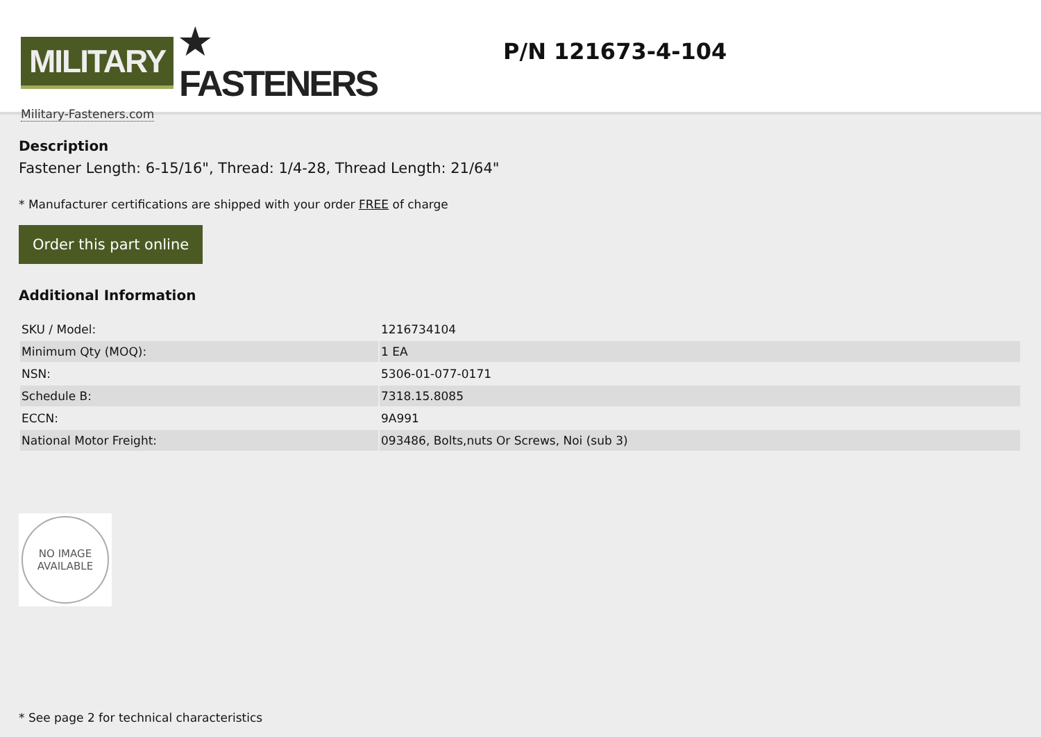MILITARY ★ FASTENERS
Military-Fasteners.com
P/N 121673-4-104
Description
Fastener Length: 6-15/16", Thread: 1/4-28, Thread Length: 21/64"
* Manufacturer certifications are shipped with your order FREE of charge
Order this part online
Additional Information
| SKU / Model: | 1216734104 |
| Minimum Qty (MOQ): | 1 EA |
| NSN: | 5306-01-077-0171 |
| Schedule B: | 7318.15.8085 |
| ECCN: | 9A991 |
| National Motor Freight: | 093486, Bolts,nuts Or Screws, Noi (sub 3) |
NO IMAGE
AVAILABLE
* See page 2 for technical characteristics